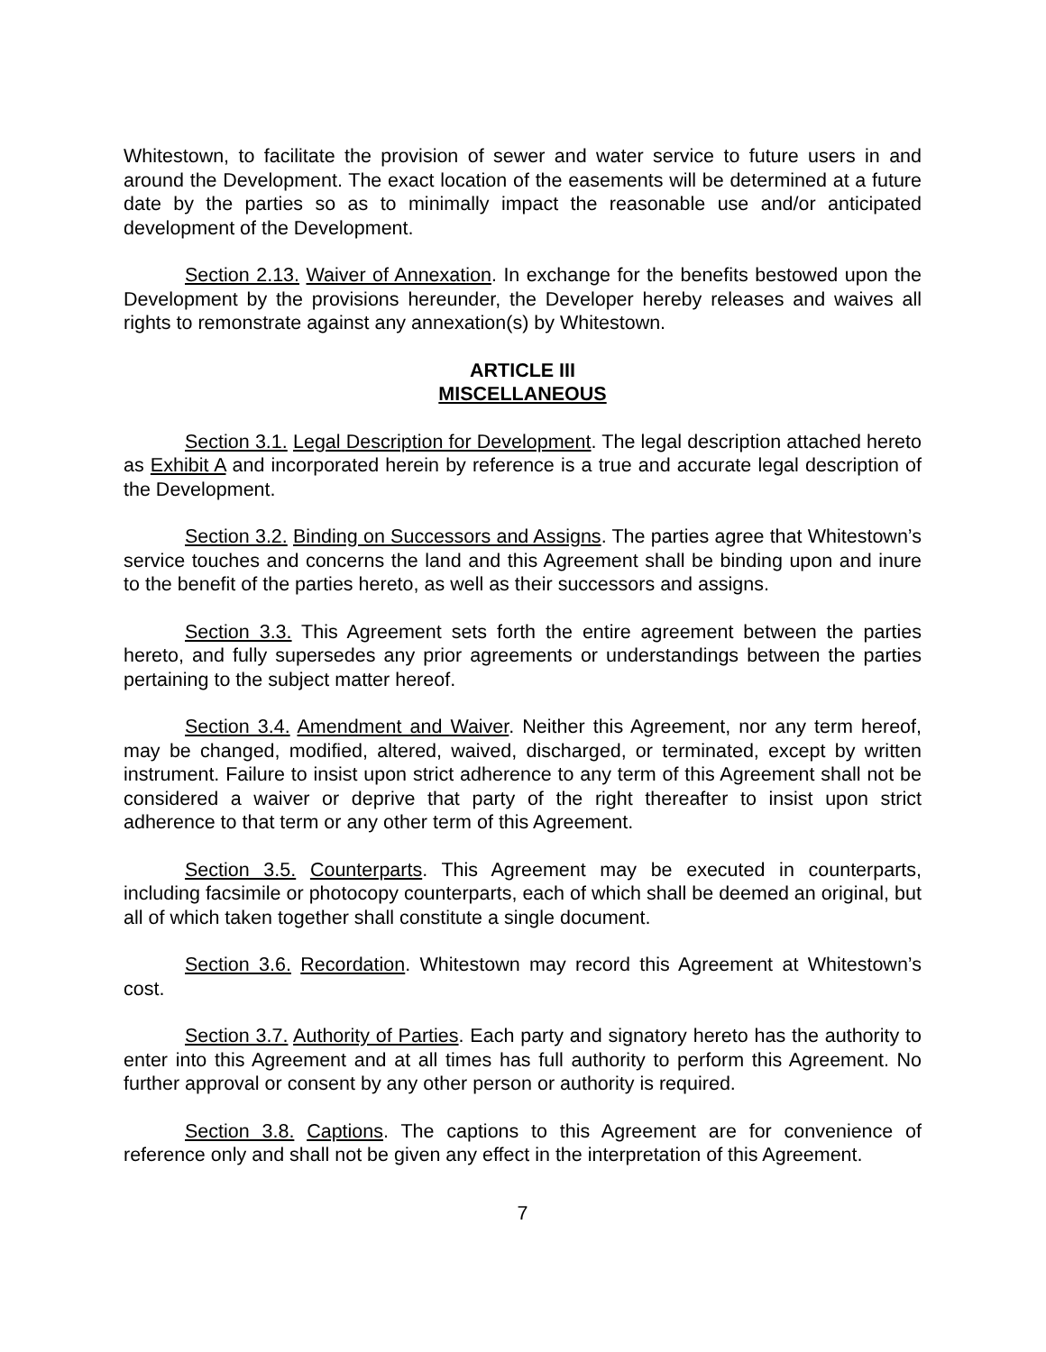Whitestown, to facilitate the provision of sewer and water service to future users in and around the Development. The exact location of the easements will be determined at a future date by the parties so as to minimally impact the reasonable use and/or anticipated development of the Development.
Section 2.13. Waiver of Annexation. In exchange for the benefits bestowed upon the Development by the provisions hereunder, the Developer hereby releases and waives all rights to remonstrate against any annexation(s) by Whitestown.
ARTICLE III
MISCELLANEOUS
Section 3.1. Legal Description for Development. The legal description attached hereto as Exhibit A and incorporated herein by reference is a true and accurate legal description of the Development.
Section 3.2. Binding on Successors and Assigns. The parties agree that Whitestown’s service touches and concerns the land and this Agreement shall be binding upon and inure to the benefit of the parties hereto, as well as their successors and assigns.
Section 3.3. This Agreement sets forth the entire agreement between the parties hereto, and fully supersedes any prior agreements or understandings between the parties pertaining to the subject matter hereof.
Section 3.4. Amendment and Waiver. Neither this Agreement, nor any term hereof, may be changed, modified, altered, waived, discharged, or terminated, except by written instrument. Failure to insist upon strict adherence to any term of this Agreement shall not be considered a waiver or deprive that party of the right thereafter to insist upon strict adherence to that term or any other term of this Agreement.
Section 3.5. Counterparts. This Agreement may be executed in counterparts, including facsimile or photocopy counterparts, each of which shall be deemed an original, but all of which taken together shall constitute a single document.
Section 3.6. Recordation. Whitestown may record this Agreement at Whitestown’s cost.
Section 3.7. Authority of Parties. Each party and signatory hereto has the authority to enter into this Agreement and at all times has full authority to perform this Agreement. No further approval or consent by any other person or authority is required.
Section 3.8. Captions. The captions to this Agreement are for convenience of reference only and shall not be given any effect in the interpretation of this Agreement.
7